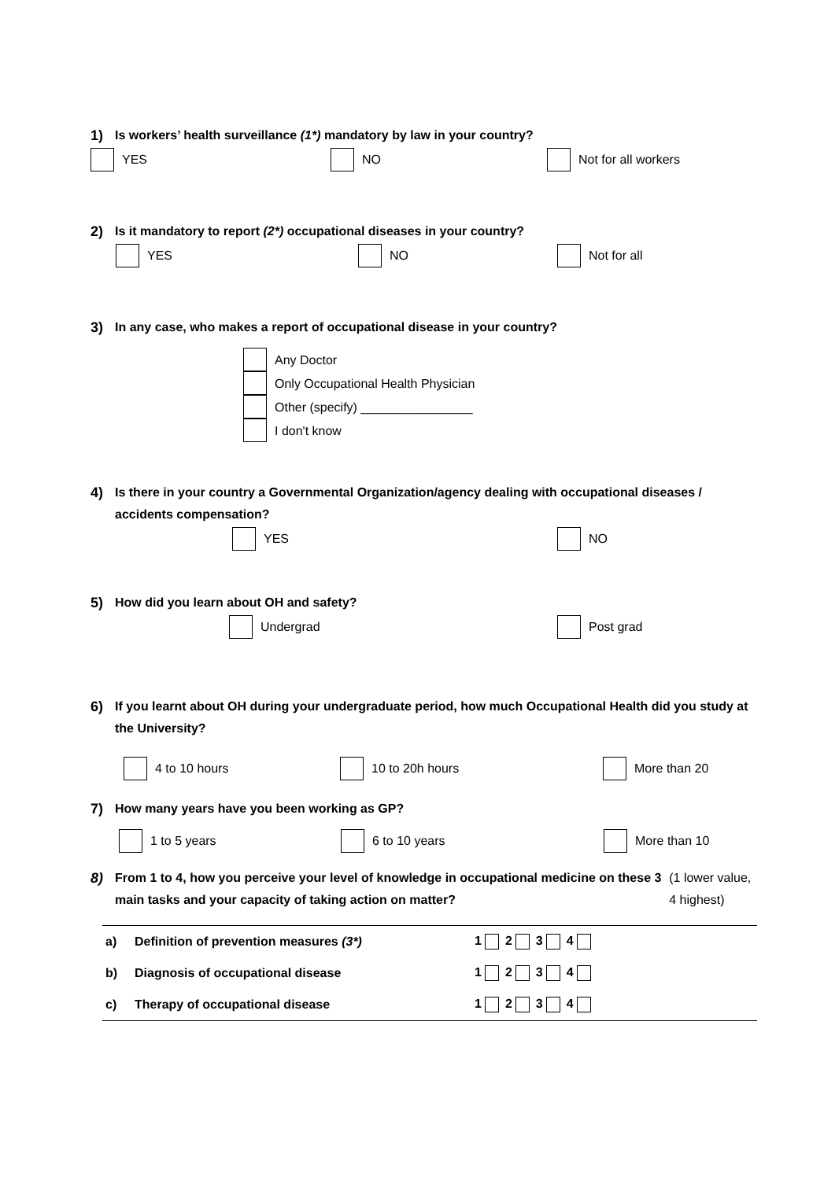1) Is workers’ health surveillance (1*) mandatory by law in your country?
YES NO Not for all workers
2) Is it mandatory to report (2*) occupational diseases in your country?
YES NO Not for all
3) In any case, who makes a report of occupational disease in your country?
Any Doctor
Only Occupational Health Physician
Other (specify) ________________
I don't know
4) Is there in your country a Governmental Organization/agency dealing with occupational diseases / accidents compensation?
YES NO
5) How did you learn about OH and safety?
Undergrad Post grad
6) If you learnt about OH during your undergraduate period, how much Occupational Health did you study at the University?
4 to 10 hours 10 to 20h hours More than 20
7) How many years have you been working as GP?
1 to 5 years 6 to 10 years More than 10
8) From 1 to 4, how you perceive your level of knowledge in occupational medicine on these 3 main tasks and your capacity of taking action on matter? (1 lower value, 4 highest)
| a) | Definition of prevention measures (3*) | 1 2 3 4 |
| b) | Diagnosis of occupational disease | 1 2 3 4 |
| c) | Therapy of occupational disease | 1 2 3 4 |